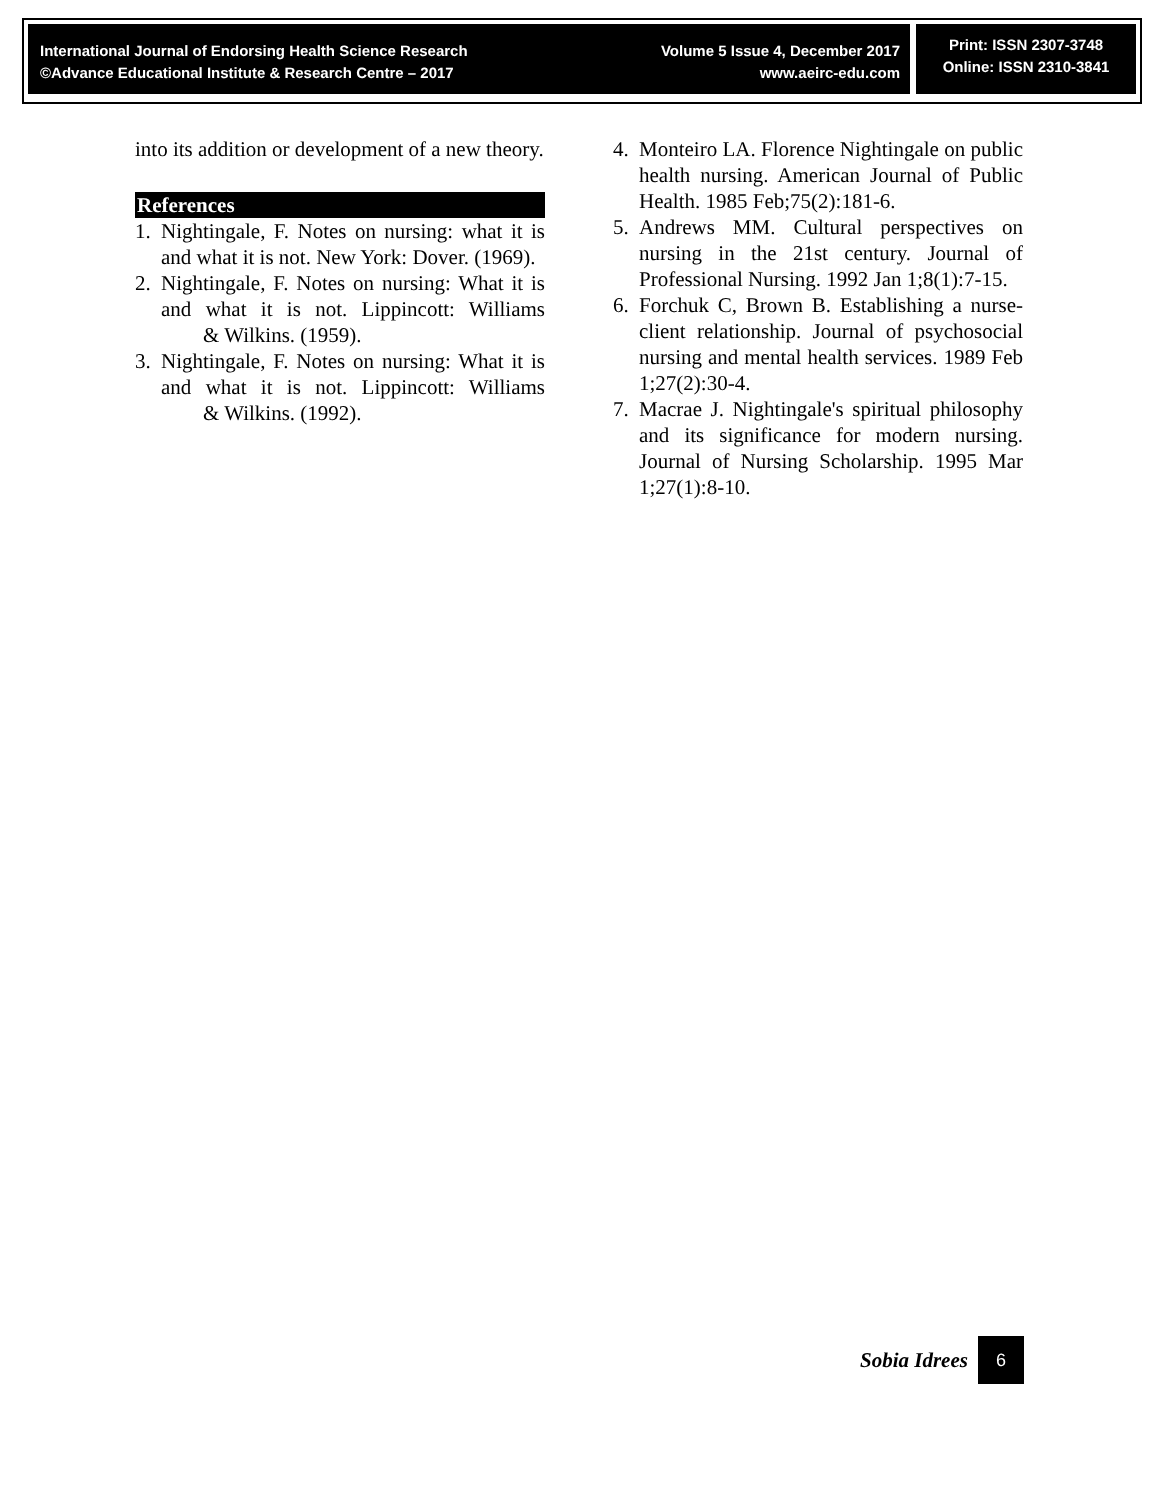International Journal of Endorsing Health Science Research
©Advance Educational Institute & Research Centre – 2017
Volume 5 Issue 4, December 2017
www.aeirc-edu.com
Print: ISSN 2307-3748
Online: ISSN 2310-3841
into its addition or development of a new theory.
References
1. Nightingale, F. Notes on nursing: what it is and what it is not. New York: Dover. (1969).
2. Nightingale, F. Notes on nursing: What it is and what it is not. Lippincott: Williams & Wilkins. (1959).
3. Nightingale, F. Notes on nursing: What it is and what it is not. Lippincott: Williams & Wilkins. (1992).
4. Monteiro LA. Florence Nightingale on public health nursing. American Journal of Public Health. 1985 Feb;75(2):181-6.
5. Andrews MM. Cultural perspectives on nursing in the 21st century. Journal of Professional Nursing. 1992 Jan 1;8(1):7-15.
6. Forchuk C, Brown B. Establishing a nurse-client relationship. Journal of psychosocial nursing and mental health services. 1989 Feb 1;27(2):30-4.
7. Macrae J. Nightingale's spiritual philosophy and its significance for modern nursing. Journal of Nursing Scholarship. 1995 Mar 1;27(1):8-10.
Sobia Idrees
6